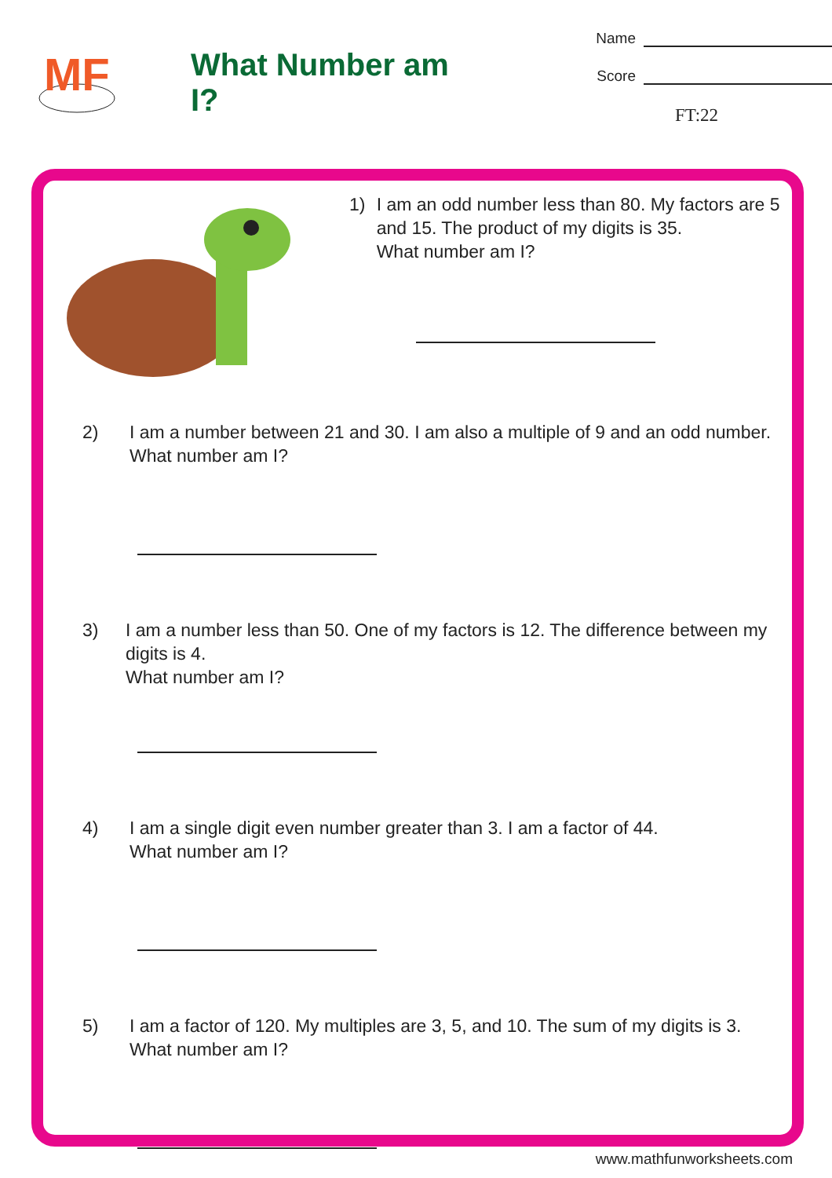MF
What Number am I?
Name
Score
FT:22
1) I am an odd number less than 80. My factors are 5 and 15. The product of my digits is 35.
What number am I?
2) I am a number between 21 and 30. I am also a multiple of 9 and an odd number.
What number am I?
3) I am a number less than 50. One of my factors is 12. The difference between my digits is 4.
What number am I?
4) I am a single digit even number greater than 3. I am a factor of 44.
What number am I?
5) I am a factor of 120. My multiples are 3, 5, and 10. The sum of my digits is 3.
What number am I?
www.mathfunworksheets.com